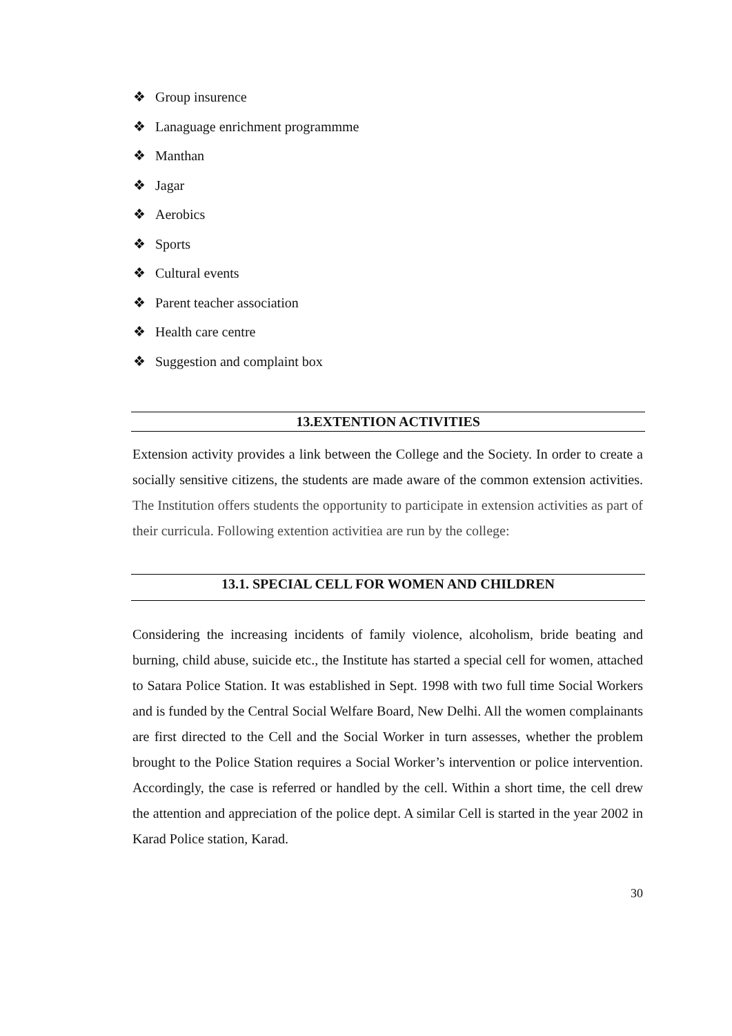❖ Group insurence
❖ Lanaguage enrichment programmme
❖ Manthan
❖ Jagar
❖ Aerobics
❖ Sports
❖ Cultural events
❖ Parent teacher association
❖ Health care centre
❖ Suggestion and complaint box
13.EXTENTION ACTIVITIES
Extension activity provides a link between the College and the Society. In order to create a socially sensitive citizens, the students are made aware of the common extension activities. The Institution offers students the opportunity to participate in extension activities as part of their curricula. Following extention activitiea are run by the college:
13.1. SPECIAL CELL FOR WOMEN AND CHILDREN
Considering the increasing incidents of family violence, alcoholism, bride beating and burning, child abuse, suicide etc., the Institute has started a special cell for women, attached to Satara Police Station. It was established in Sept. 1998 with two full time Social Workers and is funded by the Central Social Welfare Board, New Delhi. All the women complainants are first directed to the Cell and the Social Worker in turn assesses, whether the problem brought to the Police Station requires a Social Worker’s intervention or police intervention. Accordingly, the case is referred or handled by the cell. Within a short time, the cell drew the attention and appreciation of the police dept. A similar Cell is started in the year 2002 in Karad Police station, Karad.
30